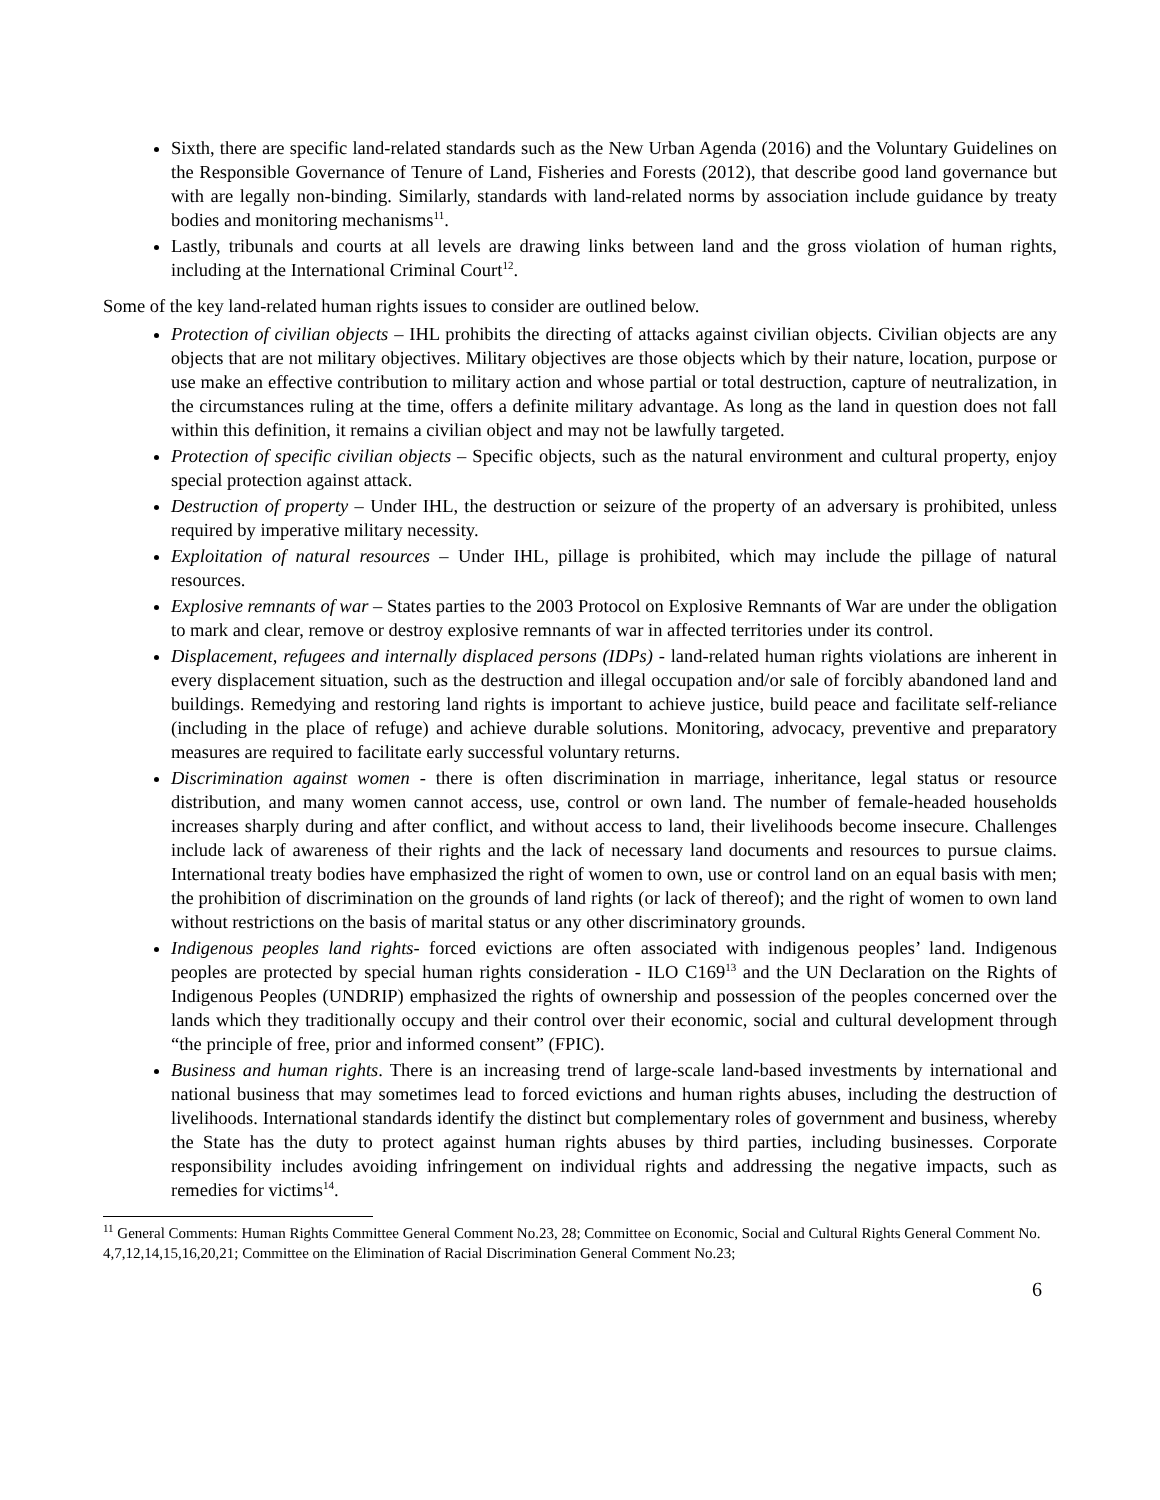Sixth, there are specific land-related standards such as the New Urban Agenda (2016) and the Voluntary Guidelines on the Responsible Governance of Tenure of Land, Fisheries and Forests (2012), that describe good land governance but with are legally non-binding. Similarly, standards with land-related norms by association include guidance by treaty bodies and monitoring mechanisms<sup>11</sup>.
Lastly, tribunals and courts at all levels are drawing links between land and the gross violation of human rights, including at the International Criminal Court<sup>12</sup>.
Some of the key land-related human rights issues to consider are outlined below.
Protection of civilian objects – IHL prohibits the directing of attacks against civilian objects. Civilian objects are any objects that are not military objectives. Military objectives are those objects which by their nature, location, purpose or use make an effective contribution to military action and whose partial or total destruction, capture of neutralization, in the circumstances ruling at the time, offers a definite military advantage. As long as the land in question does not fall within this definition, it remains a civilian object and may not be lawfully targeted.
Protection of specific civilian objects – Specific objects, such as the natural environment and cultural property, enjoy special protection against attack.
Destruction of property – Under IHL, the destruction or seizure of the property of an adversary is prohibited, unless required by imperative military necessity.
Exploitation of natural resources – Under IHL, pillage is prohibited, which may include the pillage of natural resources.
Explosive remnants of war – States parties to the 2003 Protocol on Explosive Remnants of War are under the obligation to mark and clear, remove or destroy explosive remnants of war in affected territories under its control.
Displacement, refugees and internally displaced persons (IDPs) - land-related human rights violations are inherent in every displacement situation, such as the destruction and illegal occupation and/or sale of forcibly abandoned land and buildings. Remedying and restoring land rights is important to achieve justice, build peace and facilitate self-reliance (including in the place of refuge) and achieve durable solutions. Monitoring, advocacy, preventive and preparatory measures are required to facilitate early successful voluntary returns.
Discrimination against women - there is often discrimination in marriage, inheritance, legal status or resource distribution, and many women cannot access, use, control or own land. The number of female-headed households increases sharply during and after conflict, and without access to land, their livelihoods become insecure. Challenges include lack of awareness of their rights and the lack of necessary land documents and resources to pursue claims. International treaty bodies have emphasized the right of women to own, use or control land on an equal basis with men; the prohibition of discrimination on the grounds of land rights (or lack of thereof); and the right of women to own land without restrictions on the basis of marital status or any other discriminatory grounds.
Indigenous peoples land rights- forced evictions are often associated with indigenous peoples’ land. Indigenous peoples are protected by special human rights consideration - ILO C169<sup>13</sup> and the UN Declaration on the Rights of Indigenous Peoples (UNDRIP) emphasized the rights of ownership and possession of the peoples concerned over the lands which they traditionally occupy and their control over their economic, social and cultural development through “the principle of free, prior and informed consent” (FPIC).
Business and human rights. There is an increasing trend of large-scale land-based investments by international and national business that may sometimes lead to forced evictions and human rights abuses, including the destruction of livelihoods. International standards identify the distinct but complementary roles of government and business, whereby the State has the duty to protect against human rights abuses by third parties, including businesses. Corporate responsibility includes avoiding infringement on individual rights and addressing the negative impacts, such as remedies for victims<sup>14</sup>.
<sup>11</sup> General Comments: Human Rights Committee General Comment No.23, 28; Committee on Economic, Social and Cultural Rights General Comment No. 4,7,12,14,15,16,20,21; Committee on the Elimination of Racial Discrimination General Comment No.23;
6